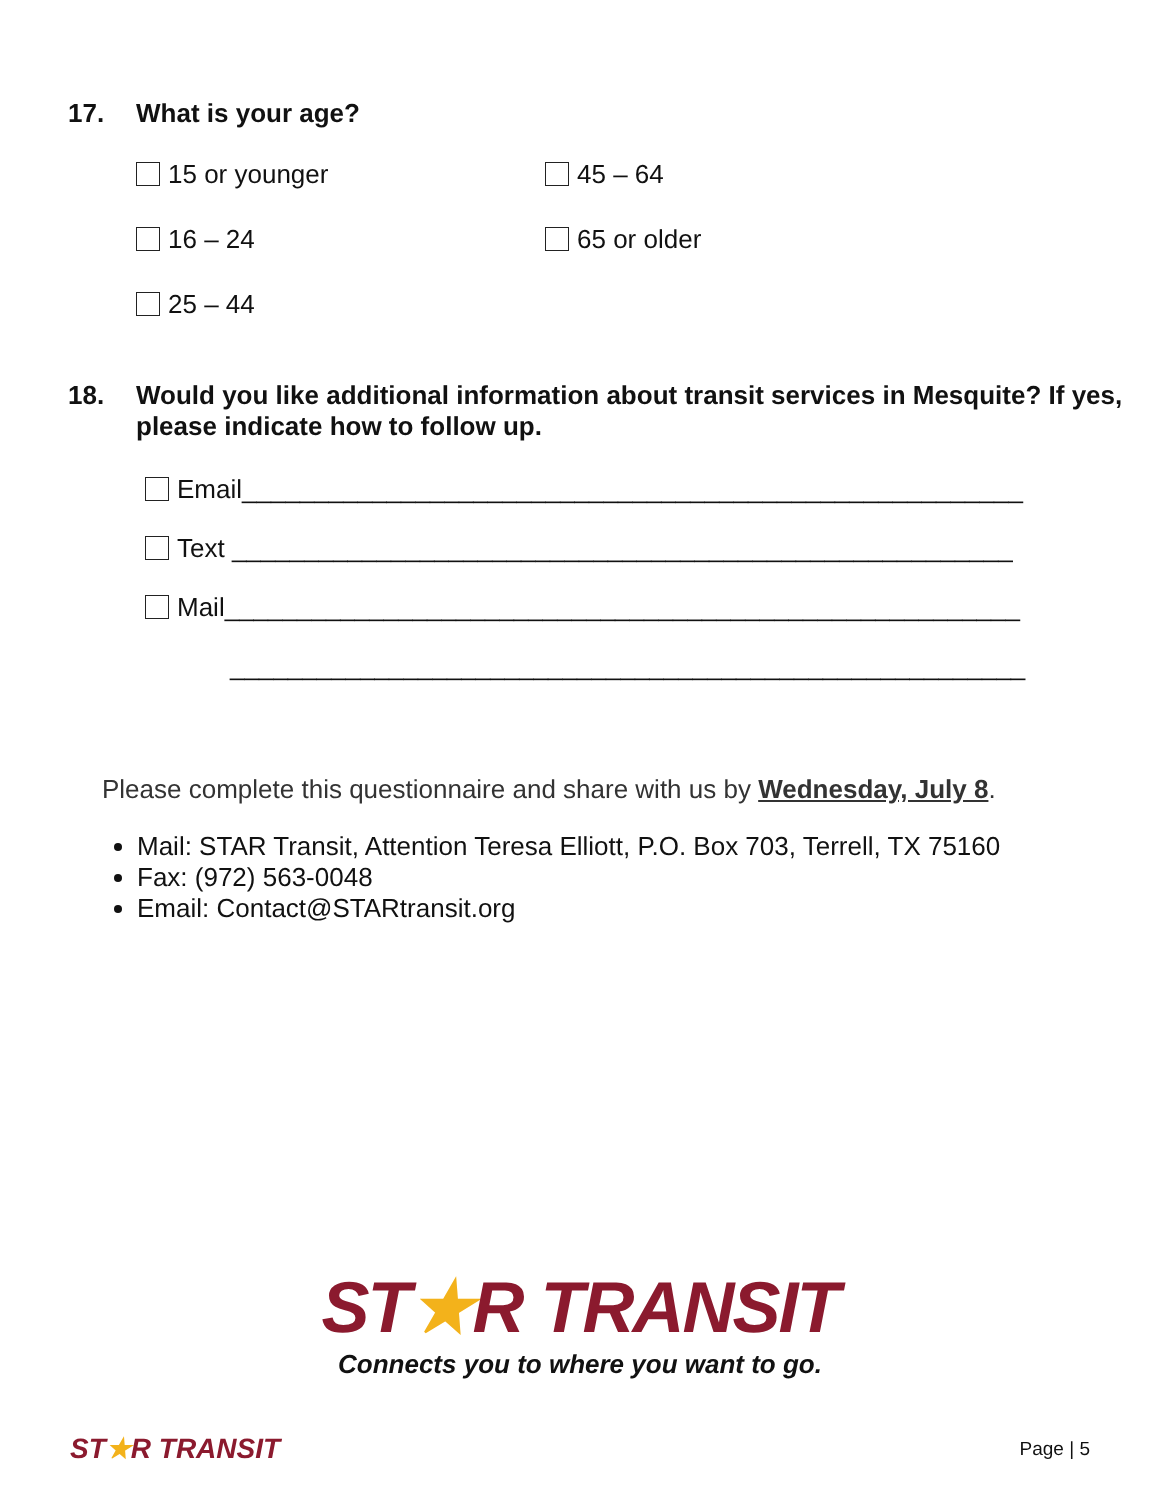17. What is your age?
15 or younger
45 – 64
16 – 24
65 or older
25 – 44
18. Would you like additional information about transit services in Mesquite? If yes, please indicate how to follow up.
Email______________________________________________________
Text ______________________________________________________
Mail_______________________________________________________
_______________________________________________________
Please complete this questionnaire and share with us by Wednesday, July 8.
Mail: STAR Transit, Attention Teresa Elliott, P.O. Box 703, Terrell, TX 75160
Fax: (972) 563-0048
Email: Contact@STARtransit.org
ST★R TRANSIT
Connects you to where you want to go.
ST★R TRANSIT Page | 5